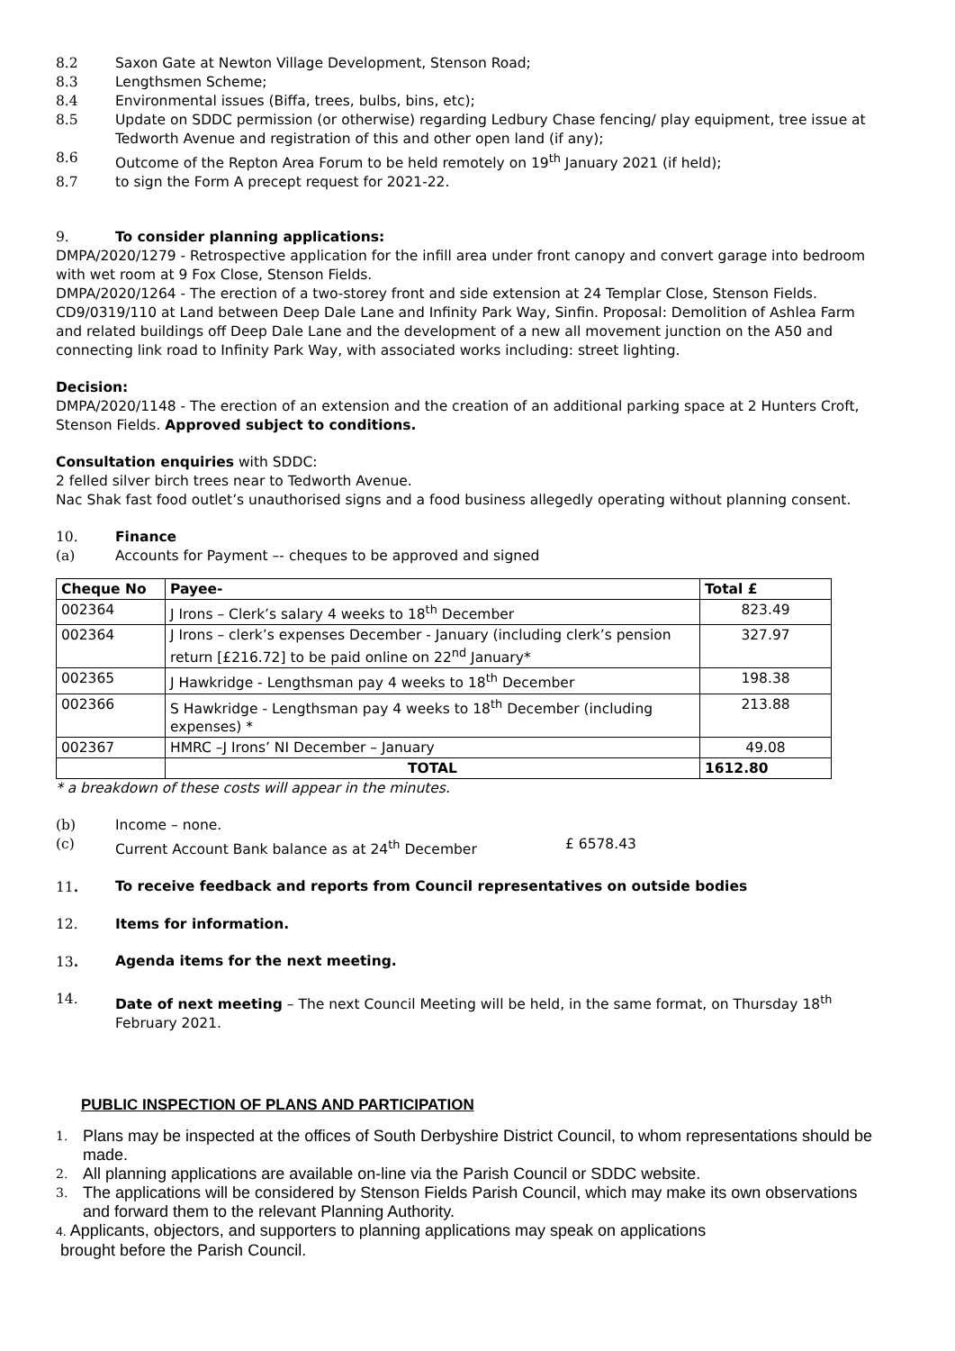8.2 Saxon Gate at Newton Village Development, Stenson Road;
8.3 Lengthsmen Scheme;
8.4 Environmental issues (Biffa, trees, bulbs, bins, etc);
8.5 Update on SDDC permission (or otherwise) regarding Ledbury Chase fencing/ play equipment, tree issue at Tedworth Avenue and registration of this and other open land (if any);
8.6 Outcome of the Repton Area Forum to be held remotely on 19<sup>th</sup> January 2021 (if held);
8.7 to sign the Form A precept request for 2021-22.
9. To consider planning applications:
DMPA/2020/1279 - Retrospective application for the infill area under front canopy and convert garage into bedroom with wet room at 9 Fox Close, Stenson Fields.
DMPA/2020/1264 - The erection of a two-storey front and side extension at 24 Templar Close, Stenson Fields.
CD9/0319/110 at Land between Deep Dale Lane and Infinity Park Way, Sinfin. Proposal: Demolition of Ashlea Farm and related buildings off Deep Dale Lane and the development of a new all movement junction on the A50 and connecting link road to Infinity Park Way, with associated works including: street lighting.
Decision:
DMPA/2020/1148 - The erection of an extension and the creation of an additional parking space at 2 Hunters Croft, Stenson Fields. Approved subject to conditions.
Consultation enquiries with SDDC:
2 felled silver birch trees near to Tedworth Avenue.
Nac Shak fast food outlet’s unauthorised signs and a food business allegedly operating without planning consent.
10. Finance
(a) Accounts for Payment –- cheques to be approved and signed
| Cheque No | Payee- | Total £ |
| --- | --- | --- |
| 002364 | J Irons – Clerk’s salary 4 weeks to 18<sup>th</sup> December | 823.49 |
| 002364 | J Irons – clerk’s expenses December - January (including clerk’s pension return [£216.72] to be paid online on 22<sup>nd</sup> January* | 327.97 |
| 002365 | J Hawkridge - Lengthsman pay 4 weeks to 18<sup>th</sup> December | 198.38 |
| 002366 | S Hawkridge - Lengthsman pay 4 weeks to 18<sup>th</sup> December (including expenses) * | 213.88 |
| 002367 | HMRC –J Irons’ NI December – January | 49.08 |
| | TOTAL | 1612.80 |
* a breakdown of these costs will appear in the minutes.
(b) Income – none.
(c) Current Account Bank balance as at 24<sup>th</sup> December £ 6578.43
11. To receive feedback and reports from Council representatives on outside bodies
12. Items for information.
13. Agenda items for the next meeting.
14. Date of next meeting – The next Council Meeting will be held, in the same format, on Thursday 18<sup>th</sup> February 2021.
PUBLIC INSPECTION OF PLANS AND PARTICIPATION
1. Plans may be inspected at the offices of South Derbyshire District Council, to whom representations should be made.
2. All planning applications are available on-line via the Parish Council or SDDC website.
3. The applications will be considered by Stenson Fields Parish Council, which may make its own observations and forward them to the relevant Planning Authority.
4. Applicants, objectors, and supporters to planning applications may speak on applications
brought before the Parish Council.